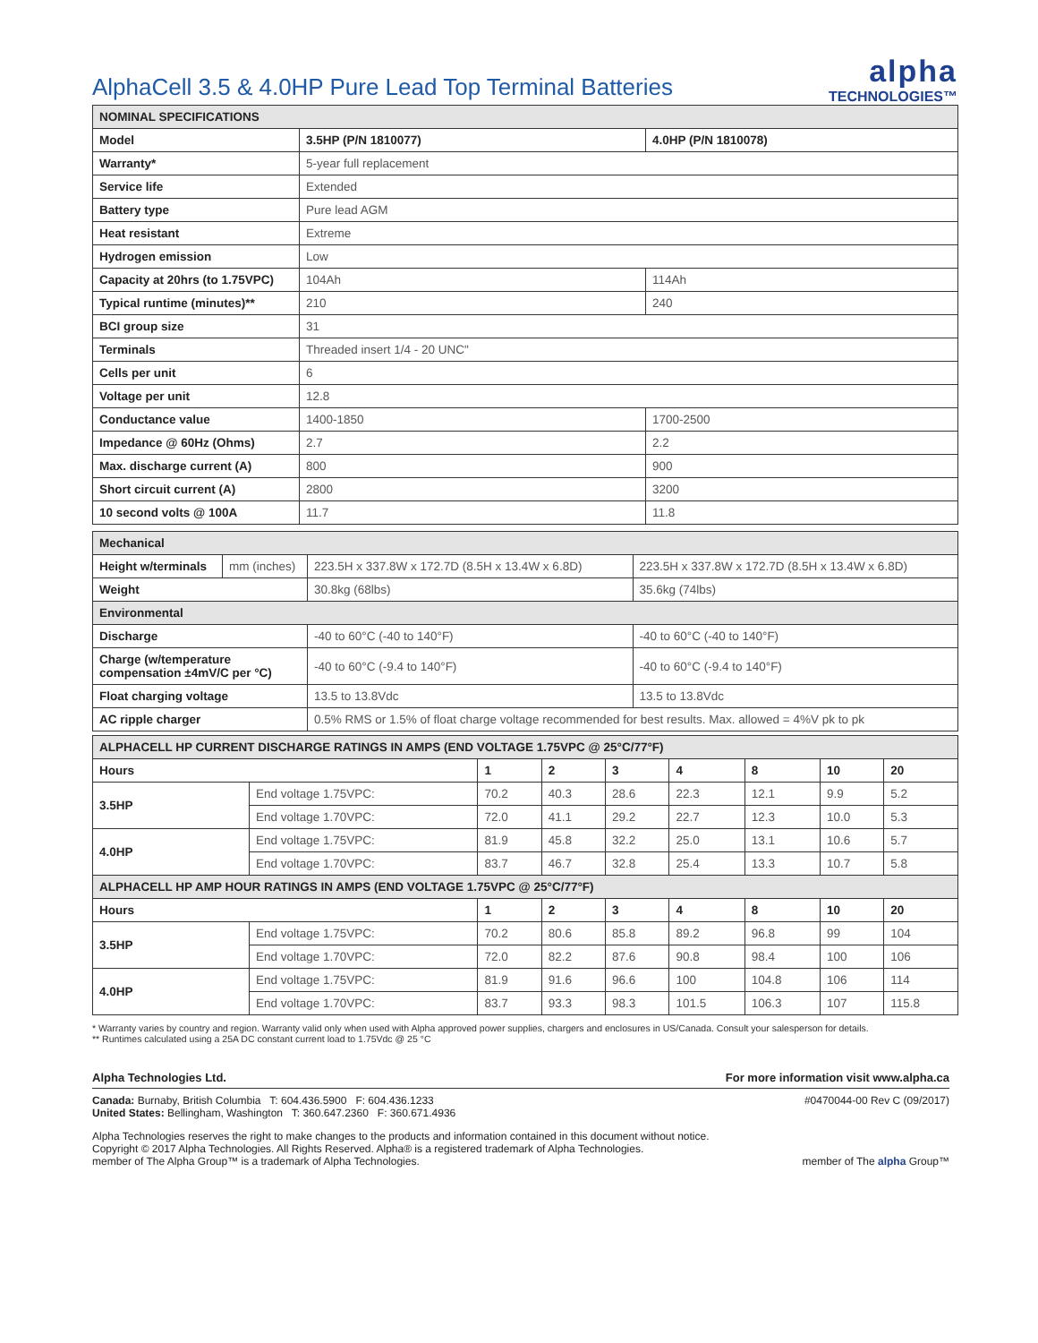AlphaCell 3.5 & 4.0HP Pure Lead Top Terminal Batteries
alpha
TECHNOLOGIES™
| NOMINAL SPECIFICATIONS | | |
| --- | --- | --- |
| Model | 3.5HP (P/N 1810077) | 4.0HP (P/N 1810078) |
| Warranty* | 5-year full replacement | |
| Service life | Extended | |
| Battery type | Pure lead AGM | |
| Heat resistant | Extreme | |
| Hydrogen emission | Low | |
| Capacity at 20hrs (to 1.75VPC) | 104Ah | 114Ah |
| Typical runtime (minutes)** | 210 | 240 |
| BCI group size | 31 | |
| Terminals | Threaded insert 1/4 - 20 UNC" | |
| Cells per unit | 6 | |
| Voltage per unit | 12.8 | |
| Conductance value | 1400-1850 | 1700-2500 |
| Impedance @ 60Hz (Ohms) | 2.7 | 2.2 |
| Max. discharge current (A) | 800 | 900 |
| Short circuit current (A) | 2800 | 3200 |
| 10 second volts @ 100A | 11.7 | 11.8 |
| Mechanical | | | |
| --- | --- | --- | --- |
| Height w/terminals | mm (inches) | 223.5H x 337.8W x 172.7D (8.5H x 13.4W x 6.8D) | 223.5H x 337.8W x 172.7D (8.5H x 13.4W x 6.8D) |
| Weight | | 30.8kg (68lbs) | 35.6kg (74lbs) |
| Environmental | | | |
| Discharge | | -40 to 60°C (-40 to 140°F) | -40 to 60°C (-40 to 140°F) |
| Charge (w/temperature compensation ±4mV/C per °C) | | -40 to 60°C (-9.4 to 140°F) | -40 to 60°C (-9.4 to 140°F) |
| Float charging voltage | | 13.5 to 13.8Vdc | 13.5 to 13.8Vdc |
| AC ripple charger | | 0.5% RMS or 1.5% of float charge voltage recommended for best results. Max. allowed = 4%V pk to pk | |
| ALPHACELL HP CURRENT DISCHARGE RATINGS IN AMPS (END VOLTAGE 1.75VPC @ 25°C/77°F) | | | | | | | | |
| --- | --- | --- | --- | --- | --- | --- | --- | --- |
| Hours | | 1 | 2 | 3 | 4 | 8 | 10 | 20 |
| 3.5HP | End voltage 1.75VPC: | 70.2 | 40.3 | 28.6 | 22.3 | 12.1 | 9.9 | 5.2 |
| | End voltage 1.70VPC: | 72.0 | 41.1 | 29.2 | 22.7 | 12.3 | 10.0 | 5.3 |
| 4.0HP | End voltage 1.75VPC: | 81.9 | 45.8 | 32.2 | 25.0 | 13.1 | 10.6 | 5.7 |
| | End voltage 1.70VPC: | 83.7 | 46.7 | 32.8 | 25.4 | 13.3 | 10.7 | 5.8 |
| ALPHACELL HP AMP HOUR RATINGS IN AMPS (END VOLTAGE 1.75VPC @ 25°C/77°F) | | | | | | | | |
| Hours | | 1 | 2 | 3 | 4 | 8 | 10 | 20 |
| 3.5HP | End voltage 1.75VPC: | 70.2 | 80.6 | 85.8 | 89.2 | 96.8 | 99 | 104 |
| | End voltage 1.70VPC: | 72.0 | 82.2 | 87.6 | 90.8 | 98.4 | 100 | 106 |
| 4.0HP | End voltage 1.75VPC: | 81.9 | 91.6 | 96.6 | 100 | 104.8 | 106 | 114 |
| | End voltage 1.70VPC: | 83.7 | 93.3 | 98.3 | 101.5 | 106.3 | 107 | 115.8 |
* Warranty varies by country and region. Warranty valid only when used with Alpha approved power supplies, chargers and enclosures in US/Canada. Consult your salesperson for details.
** Runtimes calculated using a 25A DC constant current load to 1.75Vdc @ 25 °C
Alpha Technologies Ltd. For more information visit www.alpha.ca
Canada: Burnaby, British Columbia T: 604.436.5900 F: 604.436.1233
United States: Bellingham, Washington T: 360.647.2360 F: 360.671.4936 #0470044-00 Rev C (09/2017)
Alpha Technologies reserves the right to make changes to the products and information contained in this document without notice.
Copyright © 2017 Alpha Technologies. All Rights Reserved. Alpha® is a registered trademark of Alpha Technologies.
member of The Alpha Group™ is a trademark of Alpha Technologies. member of The alpha Group™